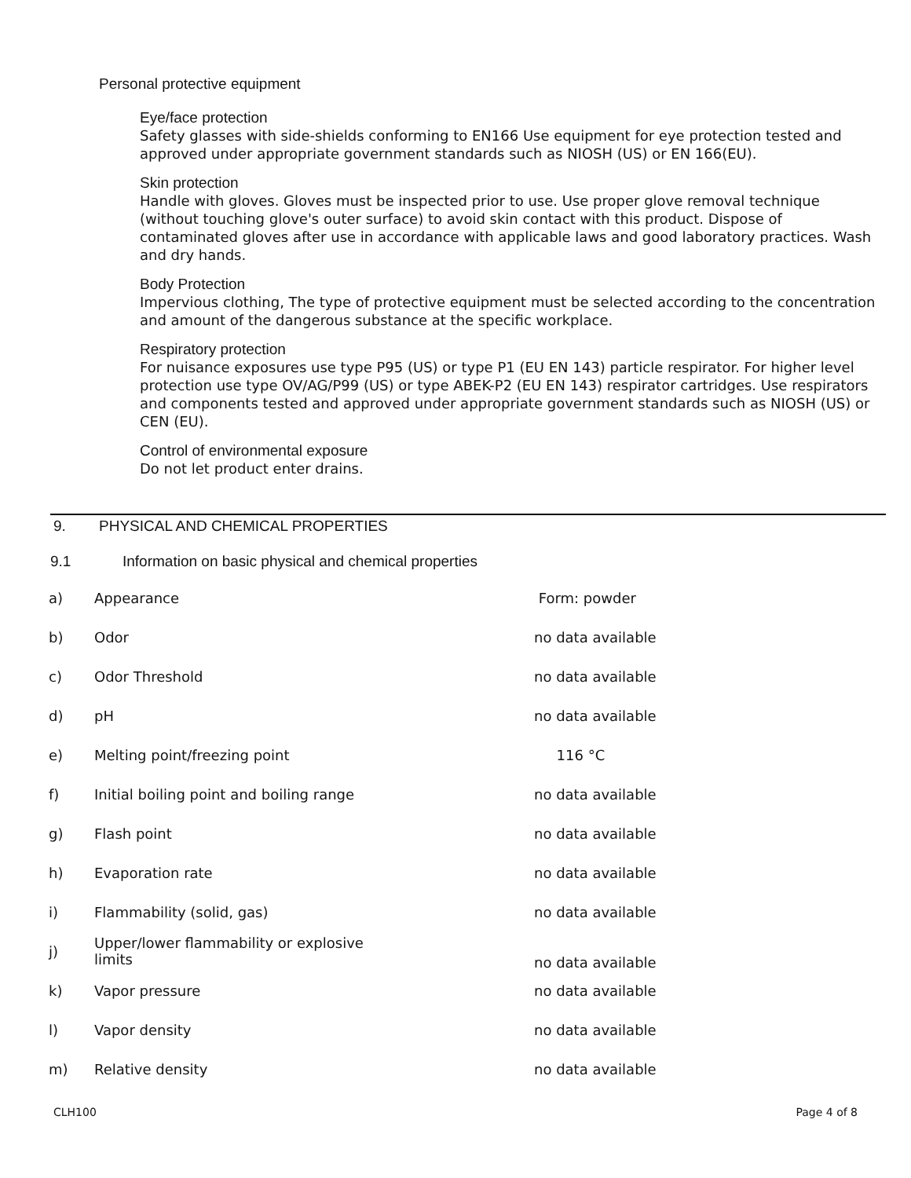Personal protective equipment
Eye/face protection
Safety glasses with side-shields conforming to EN166 Use equipment for eye protection tested and approved under appropriate government standards such as NIOSH (US) or EN 166(EU).
Skin protection
Handle with gloves. Gloves must be inspected prior to use. Use proper glove removal technique (without touching glove's outer surface) to avoid skin contact with this product. Dispose of contaminated gloves after use in accordance with applicable laws and good laboratory practices. Wash and dry hands.
Body Protection
Impervious clothing, The type of protective equipment must be selected according to the concentration and amount of the dangerous substance at the specific workplace.
Respiratory protection
For nuisance exposures use type P95 (US) or type P1 (EU EN 143) particle respirator. For higher level protection use type OV/AG/P99 (US) or type ABEK-P2 (EU EN 143) respirator cartridges. Use respirators and components tested and approved under appropriate government standards such as NIOSH (US) or CEN (EU).
Control of environmental exposure
Do not let product enter drains.
9. PHYSICAL AND CHEMICAL PROPERTIES
9.1 Information on basic physical and chemical properties
| a) | Appearance | Form: powder |
| b) | Odor | no data available |
| c) | Odor Threshold | no data available |
| d) | pH | no data available |
| e) | Melting point/freezing point | 116 °C |
| f) | Initial boiling point and boiling range | no data available |
| g) | Flash point | no data available |
| h) | Evaporation rate | no data available |
| i) | Flammability (solid, gas) | no data available |
| j) | Upper/lower flammability or explosive limits | no data available |
| k) | Vapor pressure | no data available |
| l) | Vapor density | no data available |
| m) | Relative density | no data available |
CLH100 Page 4 of 8